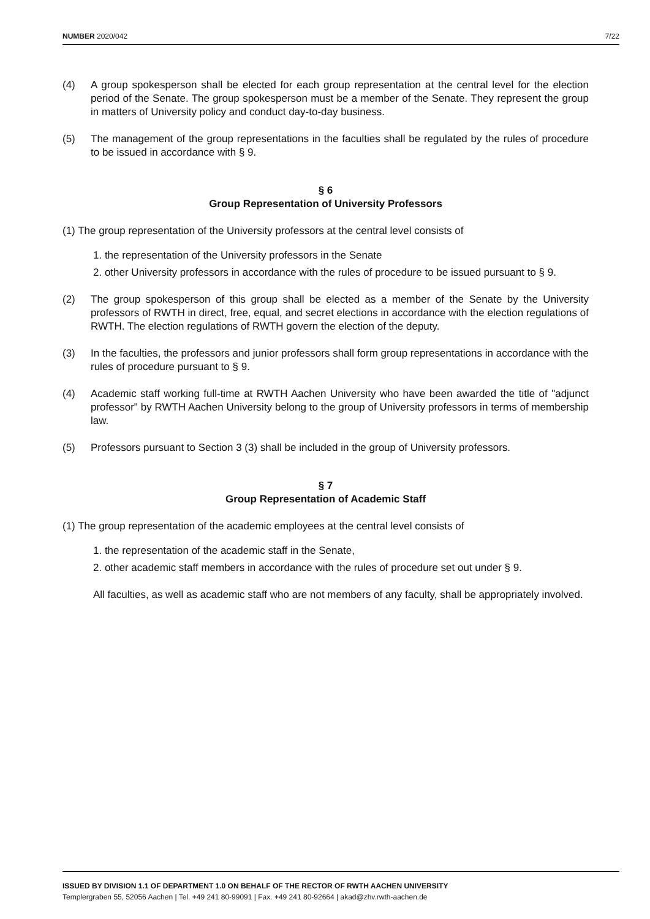NUMBER 2020/042 7/22
(4) A group spokesperson shall be elected for each group representation at the central level for the election period of the Senate. The group spokesperson must be a member of the Senate. They represent the group in matters of University policy and conduct day-to-day business.
(5) The management of the group representations in the faculties shall be regulated by the rules of procedure to be issued in accordance with § 9.
§ 6
Group Representation of University Professors
(1) The group representation of the University professors at the central level consists of
1. the representation of the University professors in the Senate
2. other University professors in accordance with the rules of procedure to be issued pursuant to § 9.
(2) The group spokesperson of this group shall be elected as a member of the Senate by the University professors of RWTH in direct, free, equal, and secret elections in accordance with the election regulations of RWTH. The election regulations of RWTH govern the election of the deputy.
(3) In the faculties, the professors and junior professors shall form group representations in accordance with the rules of procedure pursuant to § 9.
(4) Academic staff working full-time at RWTH Aachen University who have been awarded the title of "adjunct professor" by RWTH Aachen University belong to the group of University professors in terms of membership law.
(5) Professors pursuant to Section 3 (3) shall be included in the group of University professors.
§ 7
Group Representation of Academic Staff
(1) The group representation of the academic employees at the central level consists of
1. the representation of the academic staff in the Senate,
2. other academic staff members in accordance with the rules of procedure set out under § 9.
All faculties, as well as academic staff who are not members of any faculty, shall be appropriately involved.
ISSUED BY DIVISION 1.1 OF DEPARTMENT 1.0 ON BEHALF OF THE RECTOR OF RWTH AACHEN UNIVERSITY
Templergraben 55, 52056 Aachen | Tel. +49 241 80-99091 | Fax. +49 241 80-92664 | akad@zhv.rwth-aachen.de